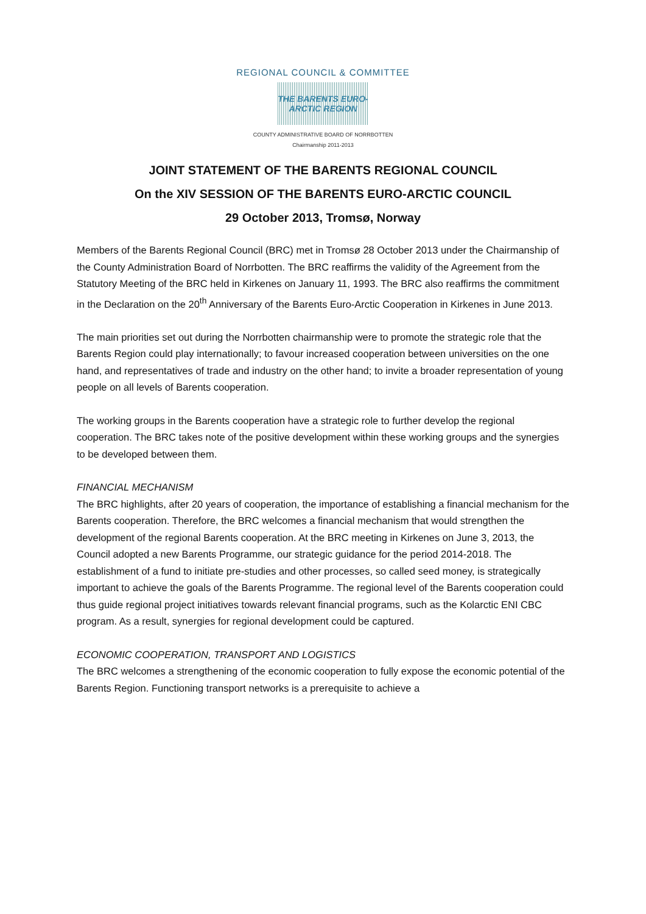REGIONAL COUNCIL & COMMITTEE
THE BARENTS EURO-
ARCTIC REGION
COUNTY ADMINISTRATIVE BOARD OF NORRBOTTEN
Chairmanship 2011-2013
JOINT STATEMENT OF THE BARENTS REGIONAL COUNCIL
On the XIV SESSION OF THE BARENTS EURO-ARCTIC COUNCIL
29 October 2013, Tromsø, Norway
Members of the Barents Regional Council (BRC) met in Tromsø 28 October 2013 under the Chairmanship of the County Administration Board of Norrbotten. The BRC reaffirms the validity of the Agreement from the Statutory Meeting of the BRC held in Kirkenes on January 11, 1993. The BRC also reaffirms the commitment in the Declaration on the 20<sup>th</sup> Anniversary of the Barents Euro-Arctic Cooperation in Kirkenes in June 2013.
The main priorities set out during the Norrbotten chairmanship were to promote the strategic role that the Barents Region could play internationally; to favour increased cooperation between universities on the one hand, and representatives of trade and industry on the other hand; to invite a broader representation of young people on all levels of Barents cooperation.
The working groups in the Barents cooperation have a strategic role to further develop the regional cooperation. The BRC takes note of the positive development within these working groups and the synergies to be developed between them.
FINANCIAL MECHANISM
The BRC highlights, after 20 years of cooperation, the importance of establishing a financial mechanism for the Barents cooperation. Therefore, the BRC welcomes a financial mechanism that would strengthen the development of the regional Barents cooperation. At the BRC meeting in Kirkenes on June 3, 2013, the Council adopted a new Barents Programme, our strategic guidance for the period 2014-2018. The establishment of a fund to initiate pre-studies and other processes, so called seed money, is strategically important to achieve the goals of the Barents Programme. The regional level of the Barents cooperation could thus guide regional project initiatives towards relevant financial programs, such as the Kolarctic ENI CBC program. As a result, synergies for regional development could be captured.
ECONOMIC COOPERATION, TRANSPORT AND LOGISTICS
The BRC welcomes a strengthening of the economic cooperation to fully expose the economic potential of the Barents Region. Functioning transport networks is a prerequisite to achieve a